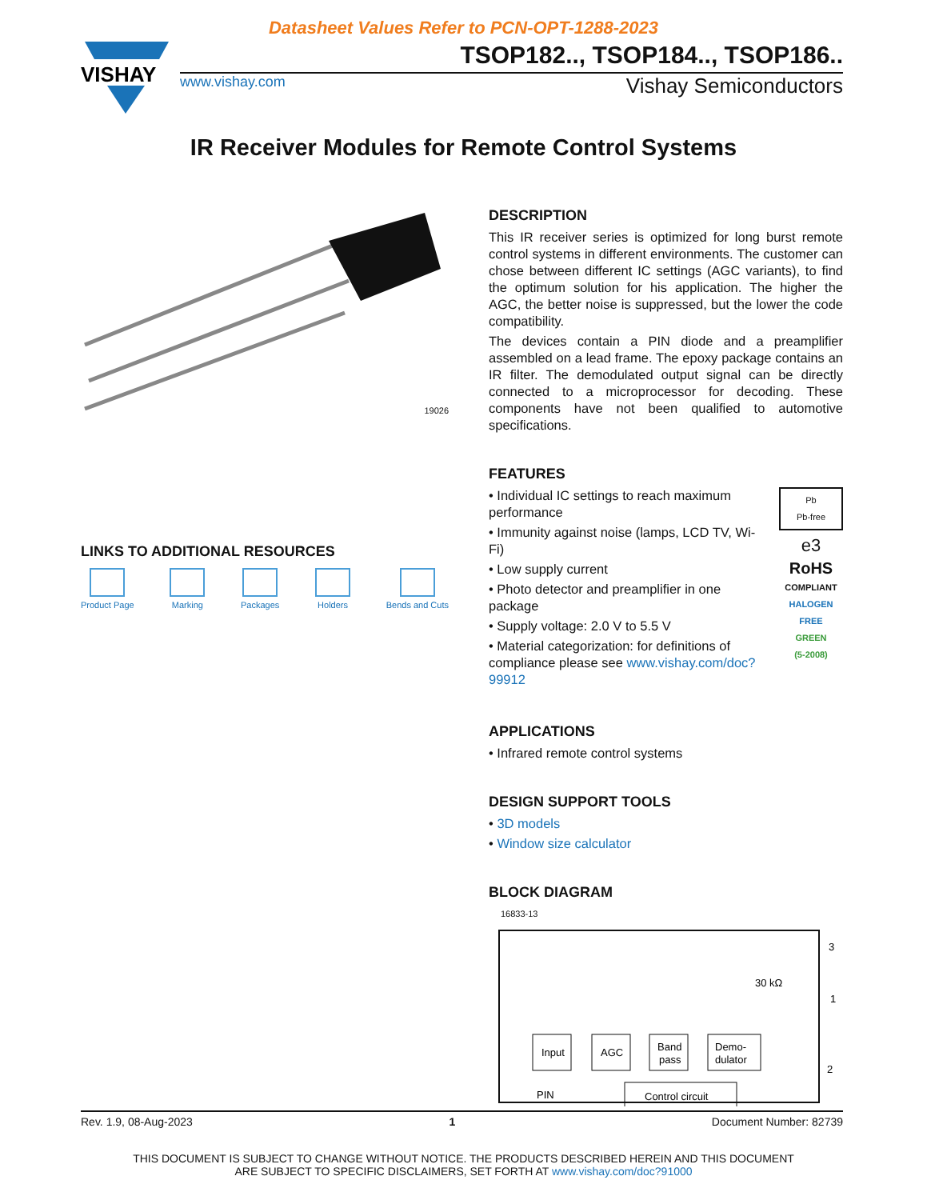Datasheet Values Refer to PCN-OPT-1288-2023
VISHAY
TSOP182.., TSOP184.., TSOP186..
www.vishay.com Vishay Semiconductors
IR Receiver Modules for Remote Control Systems
19026
LINKS TO ADDITIONAL RESOURCES
Product Page Marking Packages Holders Bends and Cuts
DESCRIPTION
This IR receiver series is optimized for long burst remote control systems in different environments. The customer can chose between different IC settings (AGC variants), to find the optimum solution for his application. The higher the AGC, the better noise is suppressed, but the lower the code compatibility.
The devices contain a PIN diode and a preamplifier assembled on a lead frame. The epoxy package contains an IR filter. The demodulated output signal can be directly connected to a microprocessor for decoding. These components have not been qualified to automotive specifications.
FEATURES
• Individual IC settings to reach maximum performance
• Immunity against noise (lamps, LCD TV, Wi-Fi)
• Low supply current
• Photo detector and preamplifier in one package
• Supply voltage: 2.0 V to 5.5 V
• Material categorization: for definitions of compliance please see www.vishay.com/doc?99912
Pb
Pb-free
e3
RoHS
COMPLIANT
HALOGEN
FREE
GREEN
(5-2008)
APPLICATIONS
• Infrared remote control systems
DESIGN SUPPORT TOOLS
• 3D models
• Window size calculator
BLOCK DIAGRAM
16833-13
Input
AGC
Band
pass
Demo-
dulator
Control circuit
PIN
30 kΩ
3
1
2
Rev. 1.9, 08-Aug-2023 1 Document Number: 82739
THIS DOCUMENT IS SUBJECT TO CHANGE WITHOUT NOTICE. THE PRODUCTS DESCRIBED HEREIN AND THIS DOCUMENT
ARE SUBJECT TO SPECIFIC DISCLAIMERS, SET FORTH AT www.vishay.com/doc?91000